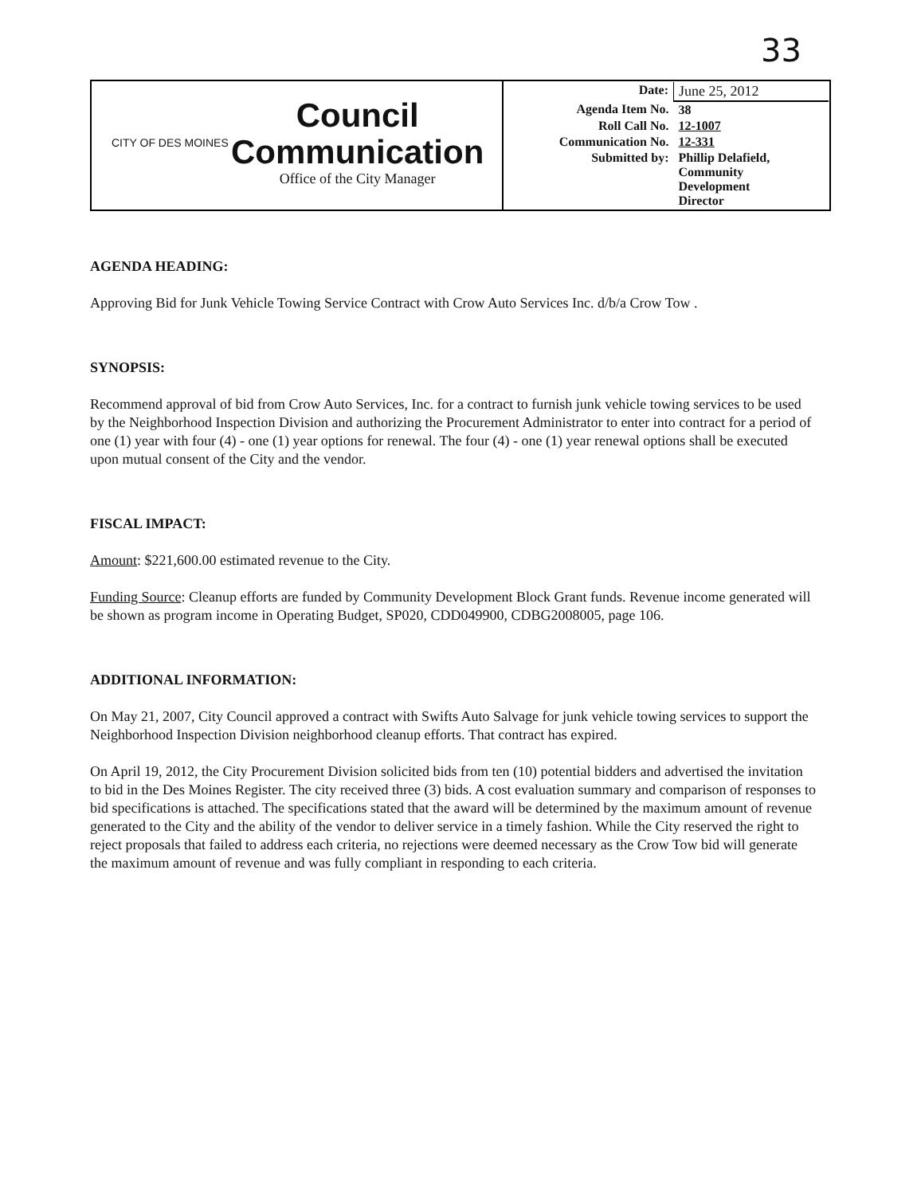33
| CITY OF DES MOINES Council Communication Office of the City Manager | / Date: / June 25, 2012 / / Agenda Item No. / 38 / / Roll Call No. / 12-1007 / / Communication No. / 12-331 / / Submitted by: / Phillip Delafield, Community Development Director / |
AGENDA HEADING:
Approving Bid for Junk Vehicle Towing Service Contract with Crow Auto Services Inc. d/b/a Crow Tow .
SYNOPSIS:
Recommend approval of bid from Crow Auto Services, Inc. for a contract to furnish junk vehicle towing services to be used by the Neighborhood Inspection Division and authorizing the Procurement Administrator to enter into contract for a period of one (1) year with four (4) - one (1) year options for renewal. The four (4) - one (1) year renewal options shall be executed upon mutual consent of the City and the vendor.
FISCAL IMPACT:
Amount: $221,600.00 estimated revenue to the City.
Funding Source: Cleanup efforts are funded by Community Development Block Grant funds. Revenue income generated will be shown as program income in Operating Budget, SP020, CDD049900, CDBG2008005, page 106.
ADDITIONAL INFORMATION:
On May 21, 2007, City Council approved a contract with Swifts Auto Salvage for junk vehicle towing services to support the Neighborhood Inspection Division neighborhood cleanup efforts. That contract has expired.
On April 19, 2012, the City Procurement Division solicited bids from ten (10) potential bidders and advertised the invitation to bid in the Des Moines Register. The city received three (3) bids. A cost evaluation summary and comparison of responses to bid specifications is attached. The specifications stated that the award will be determined by the maximum amount of revenue generated to the City and the ability of the vendor to deliver service in a timely fashion. While the City reserved the right to reject proposals that failed to address each criteria, no rejections were deemed necessary as the Crow Tow bid will generate the maximum amount of revenue and was fully compliant in responding to each criteria.